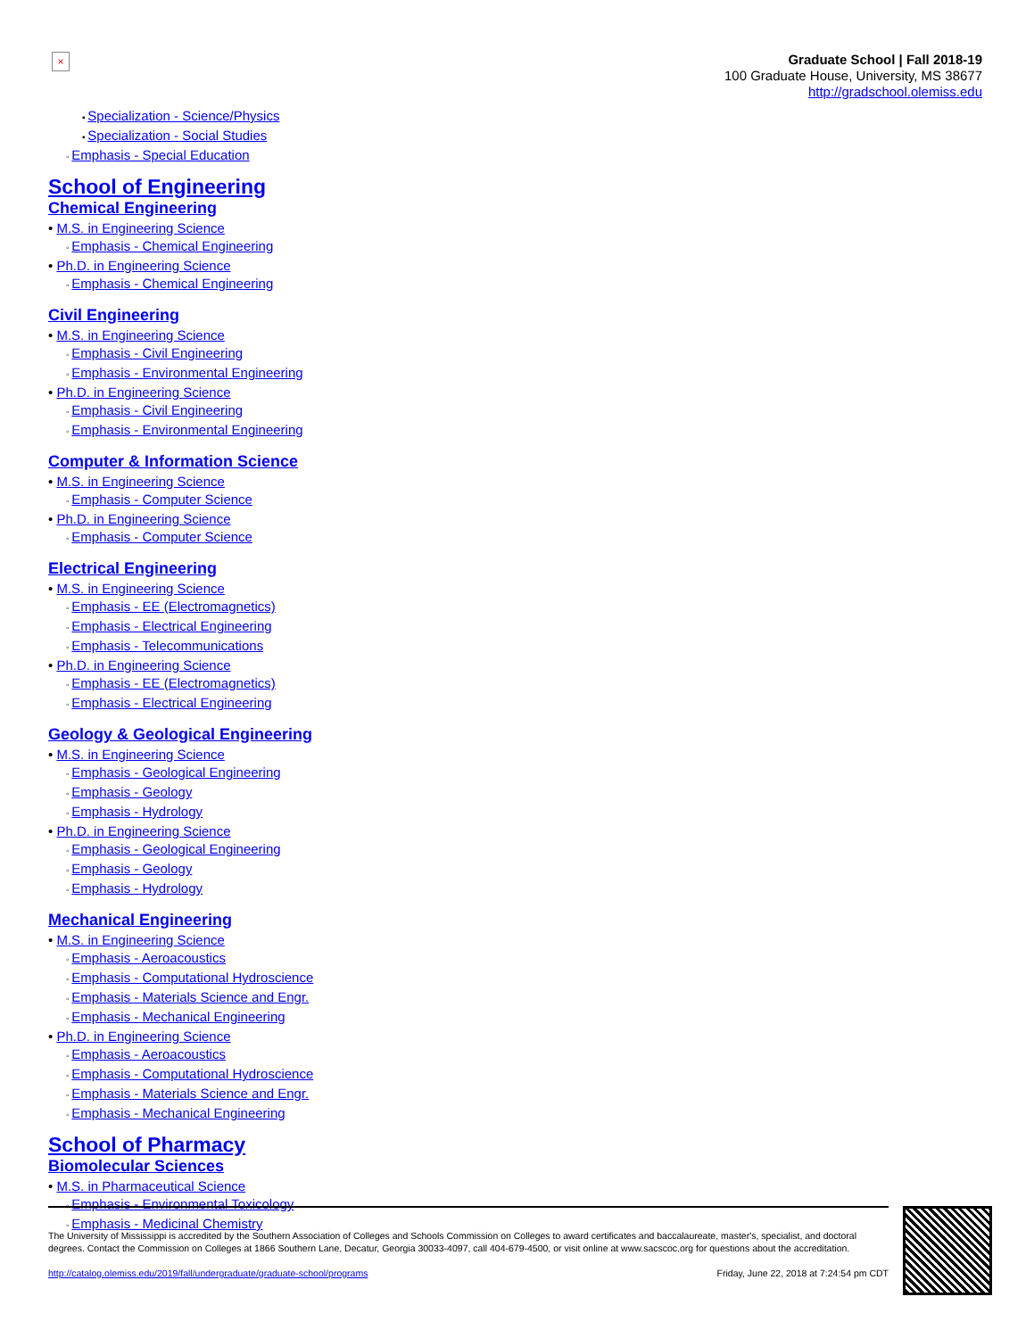×
Graduate School | Fall 2018-19
100 Graduate House, University, MS 38677
http://gradschool.olemiss.edu
▪ Specialization - Science/Physics
▪ Specialization - Social Studies
◦ Emphasis - Special Education
School of Engineering
Chemical Engineering
• M.S. in Engineering Science
◦ Emphasis - Chemical Engineering
• Ph.D. in Engineering Science
◦ Emphasis - Chemical Engineering
Civil Engineering
• M.S. in Engineering Science
◦ Emphasis - Civil Engineering
◦ Emphasis - Environmental Engineering
• Ph.D. in Engineering Science
◦ Emphasis - Civil Engineering
◦ Emphasis - Environmental Engineering
Computer & Information Science
• M.S. in Engineering Science
◦ Emphasis - Computer Science
• Ph.D. in Engineering Science
◦ Emphasis - Computer Science
Electrical Engineering
• M.S. in Engineering Science
◦ Emphasis - EE (Electromagnetics)
◦ Emphasis - Electrical Engineering
◦ Emphasis - Telecommunications
• Ph.D. in Engineering Science
◦ Emphasis - EE (Electromagnetics)
◦ Emphasis - Electrical Engineering
Geology & Geological Engineering
• M.S. in Engineering Science
◦ Emphasis - Geological Engineering
◦ Emphasis - Geology
◦ Emphasis - Hydrology
• Ph.D. in Engineering Science
◦ Emphasis - Geological Engineering
◦ Emphasis - Geology
◦ Emphasis - Hydrology
Mechanical Engineering
• M.S. in Engineering Science
◦ Emphasis - Aeroacoustics
◦ Emphasis - Computational Hydroscience
◦ Emphasis - Materials Science and Engr.
◦ Emphasis - Mechanical Engineering
• Ph.D. in Engineering Science
◦ Emphasis - Aeroacoustics
◦ Emphasis - Computational Hydroscience
◦ Emphasis - Materials Science and Engr.
◦ Emphasis - Mechanical Engineering
School of Pharmacy
Biomolecular Sciences
• M.S. in Pharmaceutical Science
◦ Emphasis - Environmental Toxicology
◦ Emphasis - Medicinal Chemistry
The University of Mississippi is accredited by the Southern Association of Colleges and Schools Commission on Colleges to award certificates and baccalaureate, master's, specialist, and doctoral degrees. Contact the Commission on Colleges at 1866 Southern Lane, Decatur, Georgia 30033-4097, call 404-679-4500, or visit online at www.sacscoc.org for questions about the accreditation.
http://catalog.olemiss.edu/2019/fall/undergraduate/graduate-school/programs Friday, June 22, 2018 at 7:24:54 pm CDT